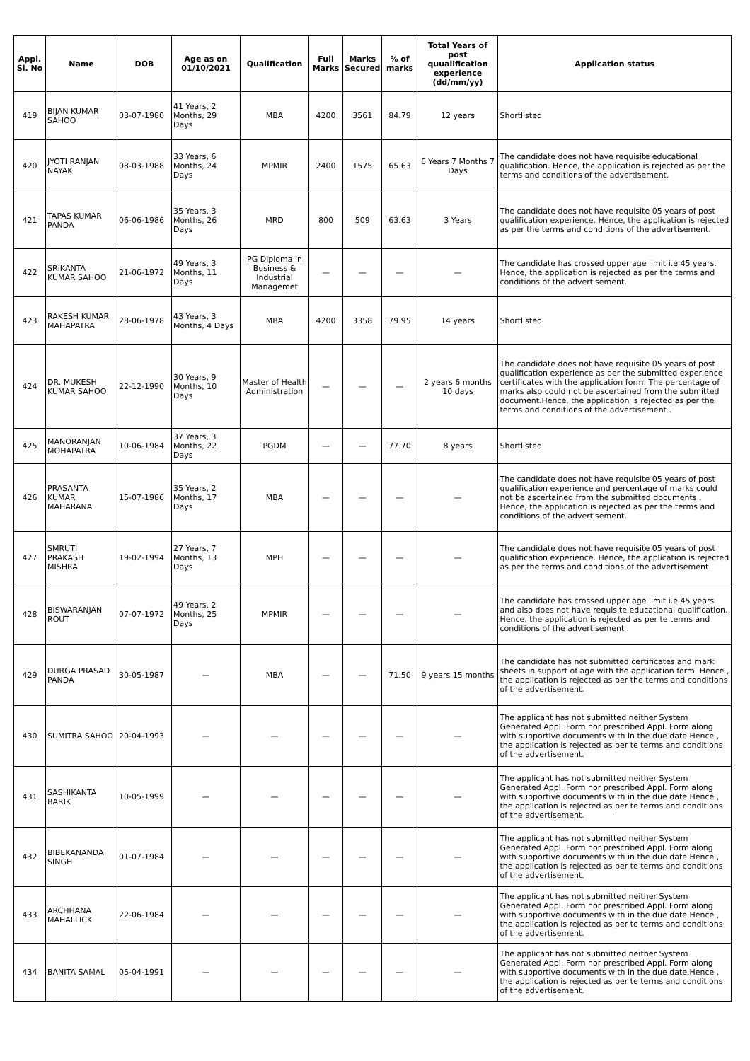| Appl. Sl. No | Name | DOB | Age as on 01/10/2021 | Qualification | Full Marks | Marks Secured | % of marks | Total Years of post quualification experience (dd/mm/yy) | Application status |
| --- | --- | --- | --- | --- | --- | --- | --- | --- | --- |
| 419 | BIJAN KUMAR SAHOO | 03-07-1980 | 41 Years, 2 Months, 29 Days | MBA | 4200 | 3561 | 84.79 | 12 years | Shortlisted |
| 420 | JYOTI RANJAN NAYAK | 08-03-1988 | 33 Years, 6 Months, 24 Days | MPMIR | 2400 | 1575 | 65.63 | 6 Years 7 Months 7 Days | The candidate does not have requisite educational qualification. Hence, the application is rejected as per the terms and conditions of the advertisement. |
| 421 | TAPAS KUMAR PANDA | 06-06-1986 | 35 Years, 3 Months, 26 Days | MRD | 800 | 509 | 63.63 | 3 Years | The candidate does not have requisite 05 years of post qualification experience. Hence, the application is rejected as per the terms and conditions of the advertisement. |
| 422 | SRIKANTA KUMAR SAHOO | 21-06-1972 | 49 Years, 3 Months, 11 Days | PG Diploma in Business & Industrial Managemet | — | — | — | — | The candidate has crossed upper age limit i.e 45 years. Hence, the application is rejected as per the terms and conditions of the advertisement. |
| 423 | RAKESH KUMAR MAHAPATRA | 28-06-1978 | 43 Years, 3 Months, 4 Days | MBA | 4200 | 3358 | 79.95 | 14 years | Shortlisted |
| 424 | DR. MUKESH KUMAR SAHOO | 22-12-1990 | 30 Years, 9 Months, 10 Days | Master of Health Administration | — | — | — | 2 years 6 months 10 days | The candidate does not have requisite 05 years of post qualification experience as per the submitted experience certificates with the application form. The percentage of marks also could not be ascertained from the submitted document.Hence, the application is rejected as per the terms and conditions of the advertisement . |
| 425 | MANORANJAN MOHAPATRA | 10-06-1984 | 37 Years, 3 Months, 22 Days | PGDM | — | — | 77.70 | 8 years | Shortlisted |
| 426 | PRASANTA KUMAR MAHARANA | 15-07-1986 | 35 Years, 2 Months, 17 Days | MBA | — | — | — | — | The candidate does not have requisite 05 years of post qualification experience and percentage of marks could not be ascertained from the submitted documents . Hence, the application is rejected as per the terms and conditions of the advertisement. |
| 427 | SMRUTI PRAKASH MISHRA | 19-02-1994 | 27 Years, 7 Months, 13 Days | MPH | — | — | — | — | The candidate does not have requisite 05 years of post qualification experience. Hence, the application is rejected as per the terms and conditions of the advertisement. |
| 428 | BISWARANJAN ROUT | 07-07-1972 | 49 Years, 2 Months, 25 Days | MPMIR | — | — | — | — | The candidate has crossed upper age limit i.e 45 years and also does not have requisite educational qualification. Hence, the application is rejected as per te terms and conditions of the advertisement . |
| 429 | DURGA PRASAD PANDA | 30-05-1987 | — | MBA | — | — | 71.50 | 9 years 15 months | The candidate has not submitted certificates and mark sheets in support of age with the application form. Hence , the application is rejected as per the terms and conditions of the advertisement. |
| 430 | SUMITRA SAHOO | 20-04-1993 | — | — | — | — | — | — | The applicant has not submitted neither System Generated Appl. Form nor prescribed Appl. Form along with supportive documents with in the due date.Hence , the application is rejected as per te terms and conditions of the advertisement. |
| 431 | SASHIKANTA BARIK | 10-05-1999 | — | — | — | — | — | — | The applicant has not submitted neither System Generated Appl. Form nor prescribed Appl. Form along with supportive documents with in the due date.Hence , the application is rejected as per te terms and conditions of the advertisement. |
| 432 | BIBEKANANDA SINGH | 01-07-1984 | — | — | — | — | — | — | The applicant has not submitted neither System Generated Appl. Form nor prescribed Appl. Form along with supportive documents with in the due date.Hence , the application is rejected as per te terms and conditions of the advertisement. |
| 433 | ARCHHANA MAHALLICK | 22-06-1984 | — | — | — | — | — | — | The applicant has not submitted neither System Generated Appl. Form nor prescribed Appl. Form along with supportive documents with in the due date.Hence , the application is rejected as per te terms and conditions of the advertisement. |
| 434 | BANITA SAMAL | 05-04-1991 | — | — | — | — | — | — | The applicant has not submitted neither System Generated Appl. Form nor prescribed Appl. Form along with supportive documents with in the due date.Hence , the application is rejected as per te terms and conditions of the advertisement. |